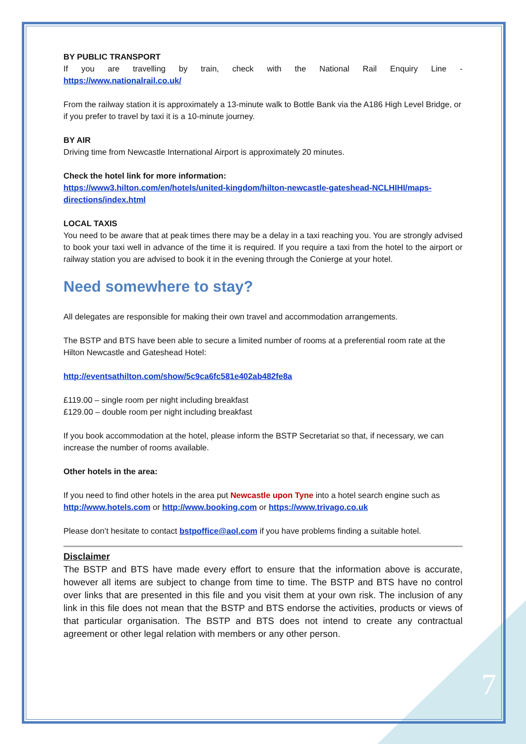BY PUBLIC TRANSPORT
If you are travelling by train, check with the National Rail Enquiry Line -
https://www.nationalrail.co.uk/
From the railway station it is approximately a 13-minute walk to Bottle Bank via the A186 High Level Bridge, or if you prefer to travel by taxi it is a 10-minute journey.
BY AIR
Driving time from Newcastle International Airport is approximately 20 minutes.
Check the hotel link for more information:
https://www3.hilton.com/en/hotels/united-kingdom/hilton-newcastle-gateshead-NCLHIHI/maps-directions/index.html
LOCAL TAXIS
You need to be aware that at peak times there may be a delay in a taxi reaching you. You are strongly advised to book your taxi well in advance of the time it is required. If you require a taxi from the hotel to the airport or railway station you are advised to book it in the evening through the Conierge at your hotel.
Need somewhere to stay?
All delegates are responsible for making their own travel and accommodation arrangements.
The BSTP and BTS have been able to secure a limited number of rooms at a preferential room rate at the Hilton Newcastle and Gateshead Hotel:
http://eventsathilton.com/show/5c9ca6fc581e402ab482fe8a
£119.00 – single room per night including breakfast
£129.00 – double room per night including breakfast
If you book accommodation at the hotel, please inform the BSTP Secretariat so that, if necessary, we can increase the number of rooms available.
Other hotels in the area:
If you need to find other hotels in the area put Newcastle upon Tyne into a hotel search engine such as http://www.hotels.com or http://www.booking.com or https://www.trivago.co.uk
Please don’t hesitate to contact bstpoffice@aol.com if you have problems finding a suitable hotel.
Disclaimer
The BSTP and BTS have made every effort to ensure that the information above is accurate, however all items are subject to change from time to time. The BSTP and BTS have no control over links that are presented in this file and you visit them at your own risk. The inclusion of any link in this file does not mean that the BSTP and BTS endorse the activities, products or views of that particular organisation. The BSTP and BTS does not intend to create any contractual agreement or other legal relation with members or any other person.
7